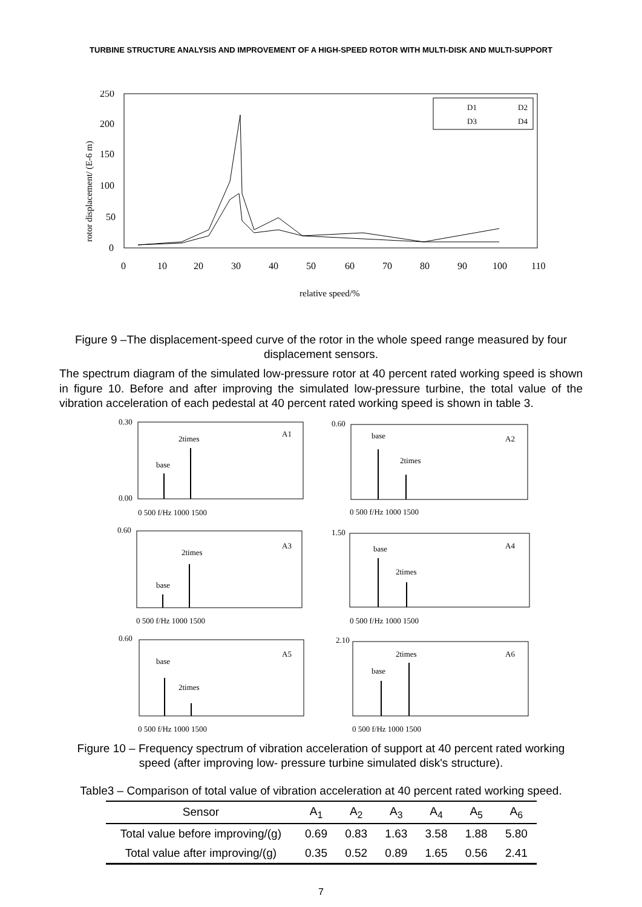TURBINE STRUCTURE ANALYSIS AND IMPROVEMENT OF A HIGH-SPEED ROTOR WITH MULTI-DISK AND MULTI-SUPPORT
250
200
150
100
50
0
0
10
20
30
40
50
60
70
80
90
100
110
relative speed/%
rotor displacement/ (E-6 m)
D1
D2
D3
D4
Figure 9 –The displacement-speed curve of the rotor in the whole speed range measured by four displacement sensors.
The spectrum diagram of the simulated low-pressure rotor at 40 percent rated working speed is shown in figure 10. Before and after improving the simulated low-pressure turbine, the total value of the vibration acceleration of each pedestal at 40 percent rated working speed is shown in table 3.
2times
base
A1
0.00
0.30
0 500 f/Hz 1000 1500
base
2times
A2
0.60
0 500 f/Hz 1000 1500
2times
base
A3
0.60
0 500 f/Hz 1000 1500
base
2times
A4
1.50
0 500 f/Hz 1000 1500
base
2times
A5
0.60
0 500 f/Hz 1000 1500
2times
base
A6
2.10
0 500 f/Hz 1000 1500
Figure 10 – Frequency spectrum of vibration acceleration of support at 40 percent rated working speed (after improving low- pressure turbine simulated disk's structure).
Table3 – Comparison of total value of vibration acceleration at 40 percent rated working speed.
| Sensor | A<sub>1</sub> | A<sub>2</sub> | A<sub>3</sub> | A<sub>4</sub> | A<sub>5</sub> | A<sub>6</sub> |
| --- | --- | --- | --- | --- | --- | --- |
| Total value before improving/(g) | 0.69 | 0.83 | 1.63 | 3.58 | 1.88 | 5.80 |
| Total value after improving/(g) | 0.35 | 0.52 | 0.89 | 1.65 | 0.56 | 2.41 |
7